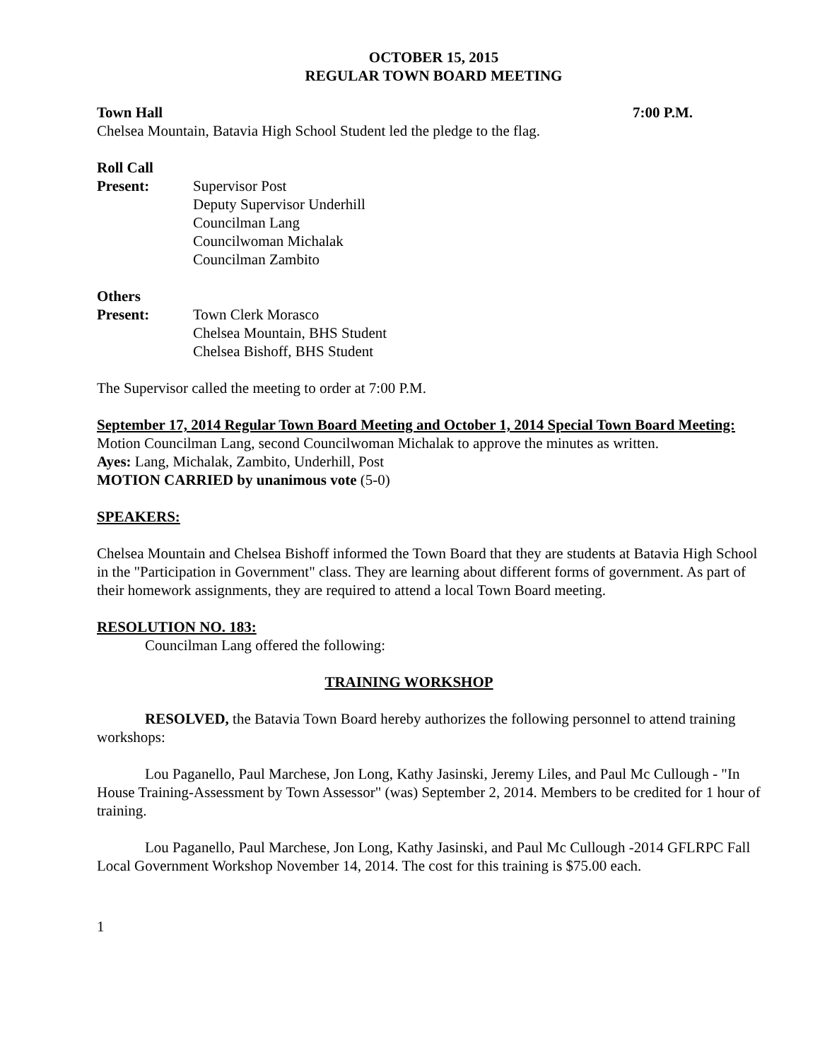OCTOBER 15, 2015
REGULAR TOWN BOARD MEETING
Town Hall 7:00 P.M.
Chelsea Mountain, Batavia High School Student led the pledge to the flag.
Roll Call
Present: Supervisor Post
Deputy Supervisor Underhill
Councilman Lang
Councilwoman Michalak
Councilman Zambito
Others
Present: Town Clerk Morasco
Chelsea Mountain, BHS Student
Chelsea Bishoff, BHS Student
The Supervisor called the meeting to order at 7:00 P.M.
September 17, 2014 Regular Town Board Meeting and October 1, 2014 Special Town Board Meeting: Motion Councilman Lang, second Councilwoman Michalak to approve the minutes as written.
Ayes: Lang, Michalak, Zambito, Underhill, Post
MOTION CARRIED by unanimous vote (5-0)
SPEAKERS:
Chelsea Mountain and Chelsea Bishoff informed the Town Board that they are students at Batavia High School in the "Participation in Government" class. They are learning about different forms of government. As part of their homework assignments, they are required to attend a local Town Board meeting.
RESOLUTION NO. 183:
Councilman Lang offered the following:
TRAINING WORKSHOP
RESOLVED, the Batavia Town Board hereby authorizes the following personnel to attend training workshops:
Lou Paganello, Paul Marchese, Jon Long, Kathy Jasinski, Jeremy Liles, and Paul Mc Cullough - "In House Training-Assessment by Town Assessor" (was) September 2, 2014. Members to be credited for 1 hour of training.
Lou Paganello, Paul Marchese, Jon Long, Kathy Jasinski, and Paul Mc Cullough -2014 GFLRPC Fall Local Government Workshop November 14, 2014. The cost for this training is $75.00 each.
1